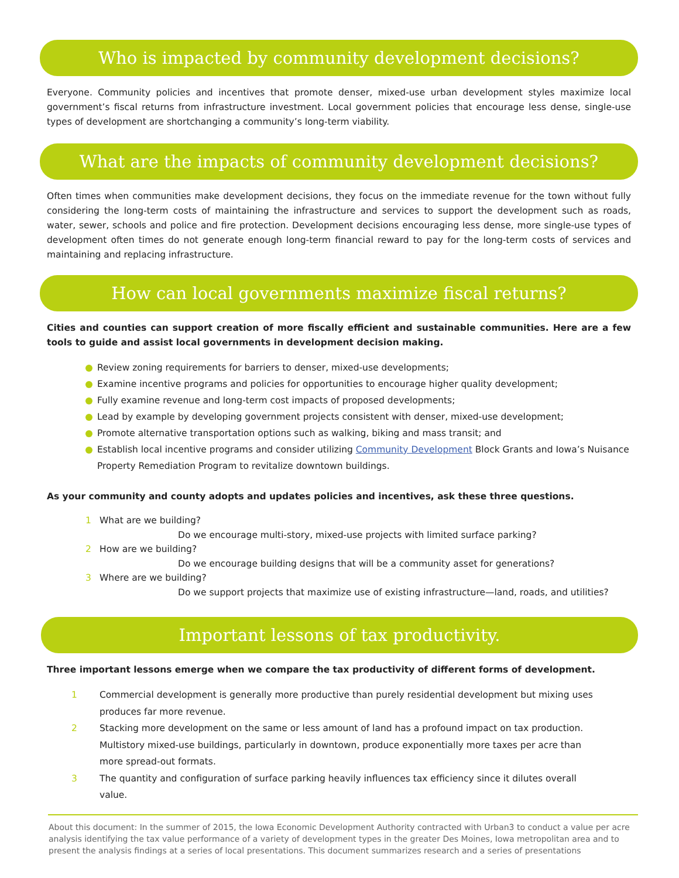Who is impacted by community development decisions?
Everyone. Community policies and incentives that promote denser, mixed-use urban development styles maximize local government’s fiscal returns from infrastructure investment. Local government policies that encourage less dense, single-use types of development are shortchanging a community’s long-term viability.
What are the impacts of community development decisions?
Often times when communities make development decisions, they focus on the immediate revenue for the town without fully considering the long-term costs of maintaining the infrastructure and services to support the development such as roads, water, sewer, schools and police and fire protection. Development decisions encouraging less dense, more single-use types of development often times do not generate enough long-term financial reward to pay for the long-term costs of services and maintaining and replacing infrastructure.
How can local governments maximize fiscal returns?
Cities and counties can support creation of more fiscally efficient and sustainable communities. Here are a few tools to guide and assist local governments in development decision making.
Review zoning requirements for barriers to denser, mixed-use developments;
Examine incentive programs and policies for opportunities to encourage higher quality development;
Fully examine revenue and long-term cost impacts of proposed developments;
Lead by example by developing government projects consistent with denser, mixed-use development;
Promote alternative transportation options such as walking, biking and mass transit; and
Establish local incentive programs and consider utilizing Community Development Block Grants and Iowa’s Nuisance Property Remediation Program to revitalize downtown buildings.
As your community and county adopts and updates policies and incentives, ask these three questions.
1 What are we building?
Do we encourage multi-story, mixed-use projects with limited surface parking?
2 How are we building?
Do we encourage building designs that will be a community asset for generations?
3 Where are we building?
Do we support projects that maximize use of existing infrastructure—land, roads, and utilities?
Important lessons of tax productivity.
Three important lessons emerge when we compare the tax productivity of different forms of development.
1 Commercial development is generally more productive than purely residential development but mixing uses produces far more revenue.
2 Stacking more development on the same or less amount of land has a profound impact on tax production. Multistory mixed-use buildings, particularly in downtown, produce exponentially more taxes per acre than more spread-out formats.
3 The quantity and configuration of surface parking heavily influences tax efficiency since it dilutes overall value.
About this document: In the summer of 2015, the Iowa Economic Development Authority contracted with Urban3 to conduct a value per acre analysis identifying the tax value performance of a variety of development types in the greater Des Moines, Iowa metropolitan area and to present the analysis findings at a series of local presentations. This document summarizes research and a series of presentations